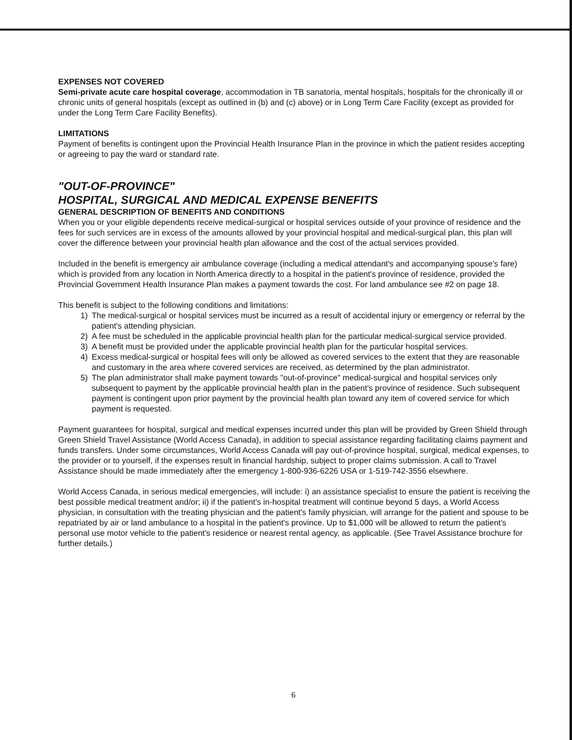EXPENSES NOT COVERED
Semi-private acute care hospital coverage, accommodation in TB sanatoria, mental hospitals, hospitals for the chronically ill or chronic units of general hospitals (except as outlined in (b) and (c) above) or in Long Term Care Facility (except as provided for under the Long Term Care Facility Benefits).
LIMITATIONS
Payment of benefits is contingent upon the Provincial Health Insurance Plan in the province in which the patient resides accepting or agreeing to pay the ward or standard rate.
"OUT-OF-PROVINCE"
HOSPITAL, SURGICAL AND MEDICAL EXPENSE BENEFITS
GENERAL DESCRIPTION OF BENEFITS AND CONDITIONS
When you or your eligible dependents receive medical-surgical or hospital services outside of your province of residence and the fees for such services are in excess of the amounts allowed by your provincial hospital and medical-surgical plan, this plan will cover the difference between your provincial health plan allowance and the cost of the actual services provided.
Included in the benefit is emergency air ambulance coverage (including a medical attendant's and accompanying spouse's fare) which is provided from any location in North America directly to a hospital in the patient's province of residence, provided the Provincial Government Health Insurance Plan makes a payment towards the cost. For land ambulance see #2 on page 18.
This benefit is subject to the following conditions and limitations:
1) The medical-surgical or hospital services must be incurred as a result of accidental injury or emergency or referral by the patient's attending physician.
2) A fee must be scheduled in the applicable provincial health plan for the particular medical-surgical service provided.
3) A benefit must be provided under the applicable provincial health plan for the particular hospital services.
4) Excess medical-surgical or hospital fees will only be allowed as covered services to the extent that they are reasonable and customary in the area where covered services are received, as determined by the plan administrator.
5) The plan administrator shall make payment towards "out-of-province" medical-surgical and hospital services only subsequent to payment by the applicable provincial health plan in the patient's province of residence. Such subsequent payment is contingent upon prior payment by the provincial health plan toward any item of covered service for which payment is requested.
Payment guarantees for hospital, surgical and medical expenses incurred under this plan will be provided by Green Shield through Green Shield Travel Assistance (World Access Canada), in addition to special assistance regarding facilitating claims payment and funds transfers. Under some circumstances, World Access Canada will pay out-of-province hospital, surgical, medical expenses, to the provider or to yourself, if the expenses result in financial hardship, subject to proper claims submission. A call to Travel Assistance should be made immediately after the emergency 1-800-936-6226 USA or 1-519-742-3556 elsewhere.
World Access Canada, in serious medical emergencies, will include: i) an assistance specialist to ensure the patient is receiving the best possible medical treatment and/or; ii) if the patient's in-hospital treatment will continue beyond 5 days, a World Access physician, in consultation with the treating physician and the patient's family physician, will arrange for the patient and spouse to be repatriated by air or land ambulance to a hospital in the patient's province. Up to $1,000 will be allowed to return the patient's personal use motor vehicle to the patient's residence or nearest rental agency, as applicable. (See Travel Assistance brochure for further details.)
6